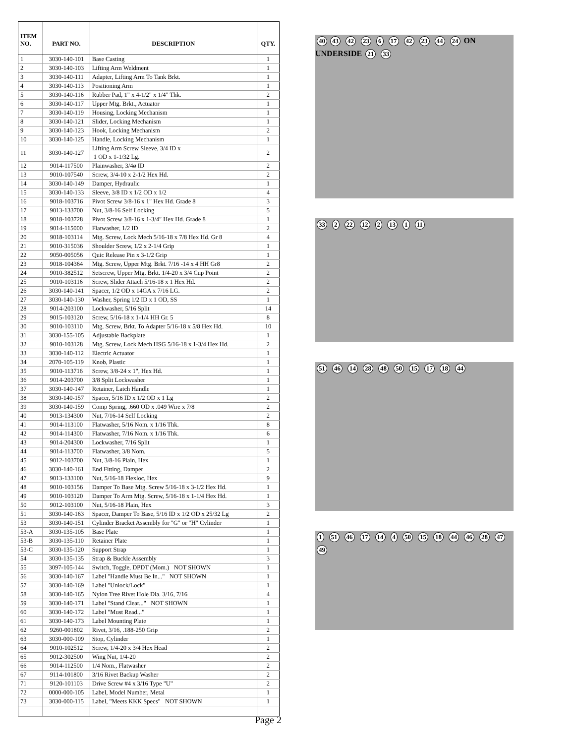| ITEM NO. | PART NO. | DESCRIPTION | QTY. |
| --- | --- | --- | --- |
| 1 | 3030-140-101 | Base Casting | 1 |
| 2 | 3030-140-103 | Lifting Arm Weldment | 1 |
| 3 | 3030-140-111 | Adapter, Lifting Arm To Tank Brkt. | 1 |
| 4 | 3030-140-113 | Positioning Arm | 1 |
| 5 | 3030-140-116 | Rubber Pad, 1" x 4-1/2" x 1/4" Thk. | 2 |
| 6 | 3030-140-117 | Upper Mtg. Brkt., Actuator | 1 |
| 7 | 3030-140-119 | Housing, Locking Mechanism | 1 |
| 8 | 3030-140-121 | Slider, Locking Mechanism | 1 |
| 9 | 3030-140-123 | Hook, Locking Mechanism | 2 |
| 10 | 3030-140-125 | Handle, Locking Mechanism | 1 |
| 11 | 3030-140-127 | Lifting Arm Screw Sleeve, 3/4 ID x 1 OD x 1-1/32 Lg. | 2 |
| 12 | 9014-117500 | Plainwasher, 3/4ø ID | 2 |
| 13 | 9010-107540 | Screw, 3/4-10 x 2-1/2 Hex Hd. | 2 |
| 14 | 3030-140-149 | Damper, Hydraulic | 1 |
| 15 | 3030-140-133 | Sleeve, 3/8 ID x 1/2 OD x 1/2 | 4 |
| 16 | 9018-103716 | Pivot Screw 3/8-16 x 1" Hex Hd. Grade 8 | 3 |
| 17 | 9013-133700 | Nut, 3/8-16 Self Locking | 5 |
| 18 | 9018-103728 | Pivot Screw 3/8-16 x 1-3/4" Hex Hd. Grade 8 | 1 |
| 19 | 9014-115000 | Flatwasher, 1/2 ID | 2 |
| 20 | 9018-103114 | Mtg. Screw, Lock Mech 5/16-18 x 7/8 Hex Hd. Gr 8 | 4 |
| 21 | 9010-315036 | Shoulder Screw, 1/2 x 2-1/4 Grip | 1 |
| 22 | 9050-005056 | Quic Release Pin x 3-1/2 Grip | 1 |
| 23 | 9018-104364 | Mtg. Screw, Upper Mtg. Brkt. 7/16 -14 x 4 HH Gr8 | 2 |
| 24 | 9010-382512 | Setscrew, Upper Mtg. Brkt. 1/4-20 x 3/4 Cup Point | 2 |
| 25 | 9010-103116 | Screw, Slider Attach 5/16-18 x 1 Hex Hd. | 2 |
| 26 | 3030-140-141 | Spacer, 1/2 OD x 14GA x 7/16 LG. | 2 |
| 27 | 3030-140-130 | Washer, Spring 1/2 ID x 1 OD, SS | 1 |
| 28 | 9014-203100 | Lockwasher, 5/16 Split | 14 |
| 29 | 9015-103120 | Screw, 5/16-18 x 1-1/4 HH Gr. 5 | 8 |
| 30 | 9010-103110 | Mtg. Screw, Brkt. To Adapter 5/16-18 x 5/8 Hex Hd. | 10 |
| 31 | 3030-155-105 | Adjustable Backplate | 1 |
| 32 | 9010-103128 | Mtg. Screw, Lock Mech HSG 5/16-18 x 1-3/4 Hex Hd. | 2 |
| 33 | 3030-140-112 | Electric Actuator | 1 |
| 34 | 2070-105-119 | Knob, Plastic | 1 |
| 35 | 9010-113716 | Screw, 3/8-24 x 1", Hex Hd. | 1 |
| 36 | 9014-203700 | 3/8 Split Lockwasher | 1 |
| 37 | 3030-140-147 | Retainer, Latch Handle | 1 |
| 38 | 3030-140-157 | Spacer, 5/16 ID x 1/2 OD x 1 Lg | 2 |
| 39 | 3030-140-159 | Comp Spring, .660 OD x .049 Wire x 7/8 | 2 |
| 40 | 9013-134300 | Nut, 7/16-14 Self Locking | 2 |
| 41 | 9014-113100 | Flatwasher, 5/16 Nom. x 1/16 Thk. | 8 |
| 42 | 9014-114300 | Flatwasher, 7/16 Nom. x 1/16 Thk. | 6 |
| 43 | 9014-204300 | Lockwasher, 7/16 Split | 1 |
| 44 | 9014-113700 | Flatwasher, 3/8 Nom. | 5 |
| 45 | 9012-103700 | Nut, 3/8-16 Plain, Hex | 1 |
| 46 | 3030-140-161 | End Fitting, Damper | 2 |
| 47 | 9013-133100 | Nut, 5/16-18 Flexloc, Hex | 9 |
| 48 | 9010-103156 | Damper To Base Mtg. Screw 5/16-18 x 3-1/2 Hex Hd. | 1 |
| 49 | 9010-103120 | Damper To Arm Mtg. Screw, 5/16-18 x 1-1/4 Hex Hd. | 1 |
| 50 | 9012-103100 | Nut, 5/16-18 Plain, Hex | 3 |
| 51 | 3030-140-163 | Spacer, Damper To Base, 5/16 ID x 1/2 OD x 25/32 Lg | 2 |
| 53 | 3030-140-151 | Cylinder Bracket Assembly for "G" or "H" Cylinder | 1 |
| 53-A | 3030-135-105 | Base Plate | 1 |
| 53-B | 3030-135-110 | Retainer Plate | 1 |
| 53-C | 3030-135-120 | Support Strap | 1 |
| 54 | 3030-135-135 | Strap & Buckle Assembly | 3 |
| 55 | 3097-105-144 | Switch, Toggle, DPDT (Mom.) NOT SHOWN | 1 |
| 56 | 3030-140-167 | Label "Handle Must Be In..." NOT SHOWN | 1 |
| 57 | 3030-140-169 | Label "Unlock/Lock" | 1 |
| 58 | 3030-140-165 | Nylon Tree Rivet Hole Dia. 3/16, 7/16 | 4 |
| 59 | 3030-140-171 | Label "Stand Clear..." NOT SHOWN | 1 |
| 60 | 3030-140-172 | Label "Must Read..." | 1 |
| 61 | 3030-140-173 | Label Mounting Plate | 1 |
| 62 | 9260-001802 | Rivet, 3/16, .188-250 Grip | 2 |
| 63 | 3030-000-109 | Stop, Cylinder | 1 |
| 64 | 9010-102512 | Screw, 1/4-20 x 3/4 Hex Head | 2 |
| 65 | 9012-302500 | Wing Nut, 1/4-20 | 2 |
| 66 | 9014-112500 | 1/4 Nom., Flatwasher | 2 |
| 67 | 9114-101800 | 3/16 Rivet Backup Washer | 2 |
| 71 | 9120-101103 | Drive Screw #4 x 3/16 Type "U" | 2 |
| 72 | 0000-000-105 | Label, Model Number, Metal | 1 |
| 73 | 3030-000-115 | Label, "Meets KKK Specs" NOT SHOWN | 1 |
40 43 42 23 6 17 42 23 44 24 ON UNDERSIDE 21 33
33 2 22 12 2 13 1 11
51 46 14 28 48 50 15 17 18 44
1 51 46 17 14 4 50 15 18 44 46 28 47 49
Page 2